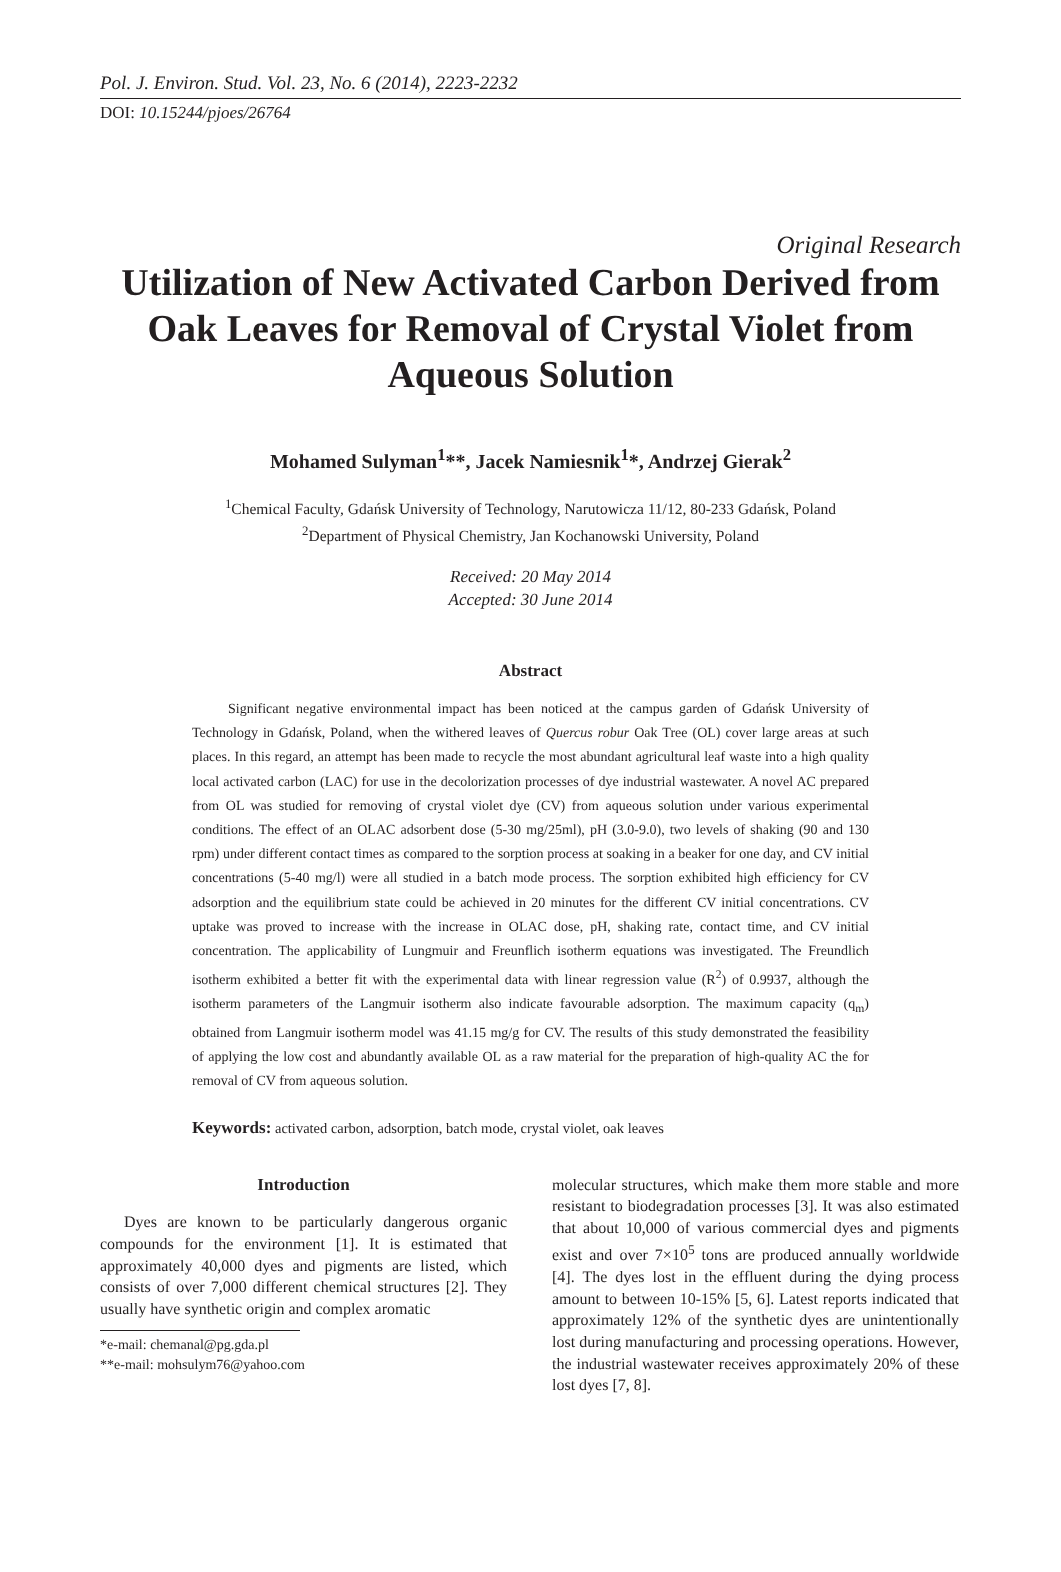Pol. J. Environ. Stud. Vol. 23, No. 6 (2014), 2223-2232
DOI: 10.15244/pjoes/26764
Original Research
Utilization of New Activated Carbon Derived from Oak Leaves for Removal of Crystal Violet from Aqueous Solution
Mohamed Sulyman<sup>1</sup>**, Jacek Namiesnik<sup>1</sup>*, Andrzej Gierak<sup>2</sup>
<sup>1</sup> Chemical Faculty, Gdańsk University of Technology, Narutowicza 11/12, 80-233 Gdańsk, Poland
<sup>2</sup> Department of Physical Chemistry, Jan Kochanowski University, Poland
Received: 20 May 2014
Accepted: 30 June 2014
Abstract
Significant negative environmental impact has been noticed at the campus garden of Gdańsk University of Technology in Gdańsk, Poland, when the withered leaves of Quercus robur Oak Tree (OL) cover large areas at such places. In this regard, an attempt has been made to recycle the most abundant agricultural leaf waste into a high quality local activated carbon (LAC) for use in the decolorization processes of dye industrial wastewater. A novel AC prepared from OL was studied for removing of crystal violet dye (CV) from aqueous solution under various experimental conditions. The effect of an OLAC adsorbent dose (5-30 mg/25ml), pH (3.0-9.0), two levels of shaking (90 and 130 rpm) under different contact times as compared to the sorption process at soaking in a beaker for one day, and CV initial concentrations (5-40 mg/l) were all studied in a batch mode process. The sorption exhibited high efficiency for CV adsorption and the equilibrium state could be achieved in 20 minutes for the different CV initial concentrations. CV uptake was proved to increase with the increase in OLAC dose, pH, shaking rate, contact time, and CV initial concentration. The applicability of Lungmuir and Freunflich isotherm equations was investigated. The Freundlich isotherm exhibited a better fit with the experimental data with linear regression value (R<sup>2</sup>) of 0.9937, although the isotherm parameters of the Langmuir isotherm also indicate favourable adsorption. The maximum capacity (q<sub>m</sub>) obtained from Langmuir isotherm model was 41.15 mg/g for CV. The results of this study demonstrated the feasibility of applying the low cost and abundantly available OL as a raw material for the preparation of high-quality AC the for removal of CV from aqueous solution.
Keywords: activated carbon, adsorption, batch mode, crystal violet, oak leaves
Introduction
Dyes are known to be particularly dangerous organic compounds for the environment [1]. It is estimated that approximately 40,000 dyes and pigments are listed, which consists of over 7,000 different chemical structures [2]. They usually have synthetic origin and complex aromatic
*e-mail: chemanal@pg.gda.pl
**e-mail: mohsulym76@yahoo.com
molecular structures, which make them more stable and more resistant to biodegradation processes [3]. It was also estimated that about 10,000 of various commercial dyes and pigments exist and over 7×10<sup>5</sup> tons are produced annually worldwide [4]. The dyes lost in the effluent during the dying process amount to between 10-15% [5, 6]. Latest reports indicated that approximately 12% of the synthetic dyes are unintentionally lost during manufacturing and processing operations. However, the industrial wastewater receives approximately 20% of these lost dyes [7, 8].